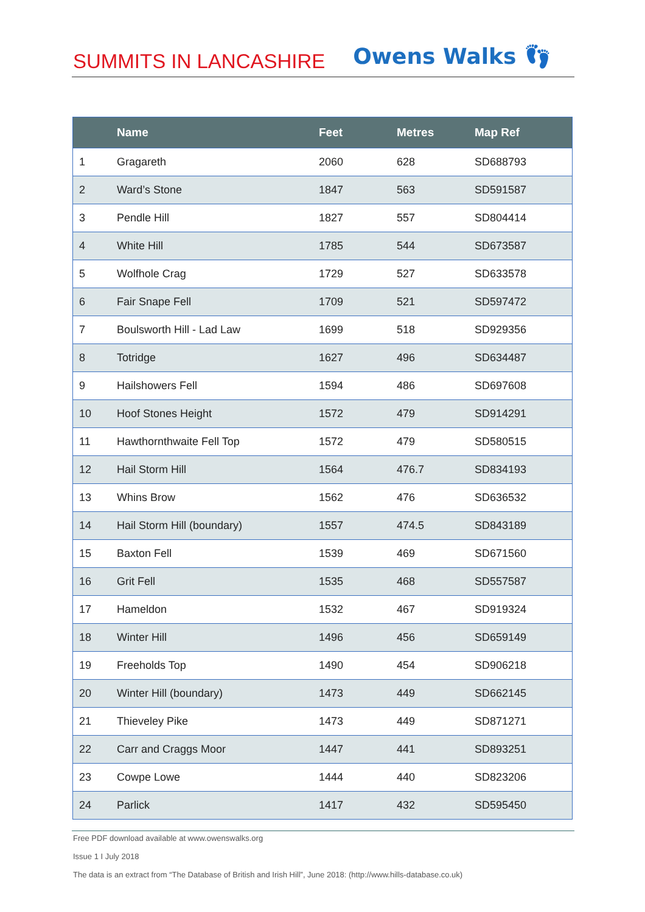SUMMITS IN LANCASHIRE
Owens Walks 👣
| | Name | Feet | Metres | Map Ref |
| --- | --- | --- | --- | --- |
| 1 | Gragareth | 2060 | 628 | SD688793 |
| 2 | Ward’s Stone | 1847 | 563 | SD591587 |
| 3 | Pendle Hill | 1827 | 557 | SD804414 |
| 4 | White Hill | 1785 | 544 | SD673587 |
| 5 | Wolfhole Crag | 1729 | 527 | SD633578 |
| 6 | Fair Snape Fell | 1709 | 521 | SD597472 |
| 7 | Boulsworth Hill - Lad Law | 1699 | 518 | SD929356 |
| 8 | Totridge | 1627 | 496 | SD634487 |
| 9 | Hailshowers Fell | 1594 | 486 | SD697608 |
| 10 | Hoof Stones Height | 1572 | 479 | SD914291 |
| 11 | Hawthornthwaite Fell Top | 1572 | 479 | SD580515 |
| 12 | Hail Storm Hill | 1564 | 476.7 | SD834193 |
| 13 | Whins Brow | 1562 | 476 | SD636532 |
| 14 | Hail Storm Hill (boundary) | 1557 | 474.5 | SD843189 |
| 15 | Baxton Fell | 1539 | 469 | SD671560 |
| 16 | Grit Fell | 1535 | 468 | SD557587 |
| 17 | Hameldon | 1532 | 467 | SD919324 |
| 18 | Winter Hill | 1496 | 456 | SD659149 |
| 19 | Freeholds Top | 1490 | 454 | SD906218 |
| 20 | Winter Hill (boundary) | 1473 | 449 | SD662145 |
| 21 | Thieveley Pike | 1473 | 449 | SD871271 |
| 22 | Carr and Craggs Moor | 1447 | 441 | SD893251 |
| 23 | Cowpe Lowe | 1444 | 440 | SD823206 |
| 24 | Parlick | 1417 | 432 | SD595450 |
Free PDF download available at www.owenswalks.org
Issue 1 I July 2018
The data is an extract from “The Database of British and Irish Hill”, June 2018: (http://www.hills-database.co.uk)